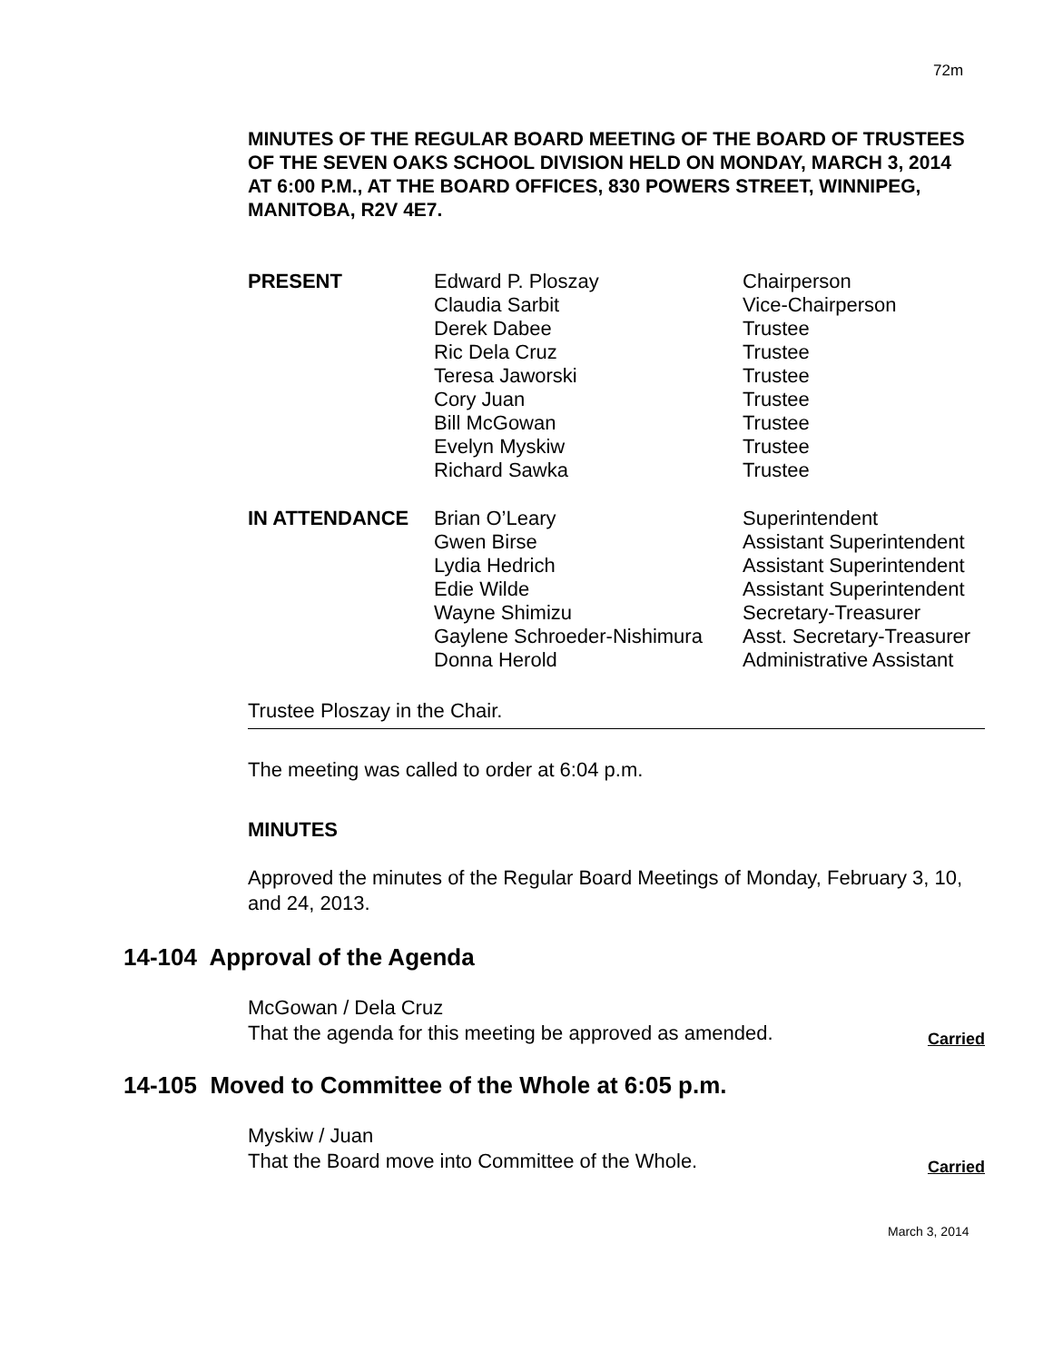72m
MINUTES OF THE REGULAR BOARD MEETING OF THE BOARD OF TRUSTEES OF THE SEVEN OAKS SCHOOL DIVISION HELD ON MONDAY, MARCH 3, 2014 AT 6:00 P.M., AT THE BOARD OFFICES, 830 POWERS STREET, WINNIPEG, MANITOBA, R2V 4E7.
| PRESENT | Edward P. Ploszay | Chairperson |
| | Claudia Sarbit | Vice-Chairperson |
| | Derek Dabee | Trustee |
| | Ric Dela Cruz | Trustee |
| | Teresa Jaworski | Trustee |
| | Cory Juan | Trustee |
| | Bill McGowan | Trustee |
| | Evelyn Myskiw | Trustee |
| | Richard Sawka | Trustee |
| IN ATTENDANCE | Brian O’Leary | Superintendent |
| | Gwen Birse | Assistant Superintendent |
| | Lydia Hedrich | Assistant Superintendent |
| | Edie Wilde | Assistant Superintendent |
| | Wayne Shimizu | Secretary-Treasurer |
| | Gaylene Schroeder-Nishimura | Asst. Secretary-Treasurer |
| | Donna Herold | Administrative Assistant |
Trustee Ploszay in the Chair.
The meeting was called to order at 6:04 p.m.
MINUTES
Approved the minutes of the Regular Board Meetings of Monday, February 3, 10, and 24, 2013.
14-104 Approval of the Agenda
McGowan / Dela Cruz
That the agenda for this meeting be approved as amended. Carried
14-105 Moved to Committee of the Whole at 6:05 p.m.
Myskiw / Juan
That the Board move into Committee of the Whole. Carried
March 3, 2014